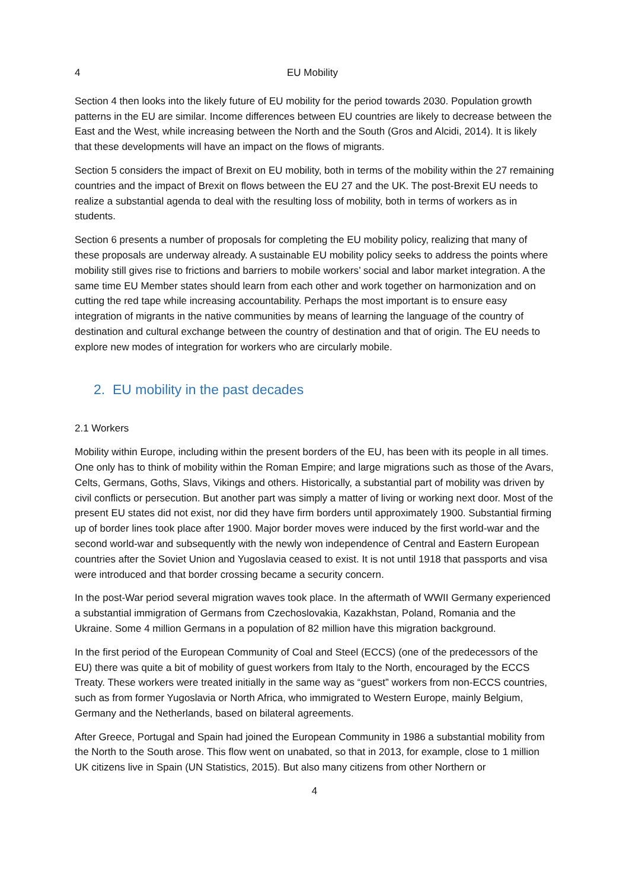4 EU Mobility
Section 4 then looks into the likely future of EU mobility for the period towards 2030. Population growth patterns in the EU are similar. Income differences between EU countries are likely to decrease between the East and the West, while increasing between the North and the South (Gros and Alcidi, 2014). It is likely that these developments will have an impact on the flows of migrants.
Section 5 considers the impact of Brexit on EU mobility, both in terms of the mobility within the 27 remaining countries and the impact of Brexit on flows between the EU 27 and the UK. The post-Brexit EU needs to realize a substantial agenda to deal with the resulting loss of mobility, both in terms of workers as in students.
Section 6 presents a number of proposals for completing the EU mobility policy, realizing that many of these proposals are underway already. A sustainable EU mobility policy seeks to address the points where mobility still gives rise to frictions and barriers to mobile workers’ social and labor market integration. A the same time EU Member states should learn from each other and work together on harmonization and on cutting the red tape while increasing accountability. Perhaps the most important is to ensure easy integration of migrants in the native communities by means of learning the language of the country of destination and cultural exchange between the country of destination and that of origin. The EU needs to explore new modes of integration for workers who are circularly mobile.
2. EU mobility in the past decades
2.1 Workers
Mobility within Europe, including within the present borders of the EU, has been with its people in all times. One only has to think of mobility within the Roman Empire; and large migrations such as those of the Avars, Celts, Germans, Goths, Slavs, Vikings and others. Historically, a substantial part of mobility was driven by civil conflicts or persecution. But another part was simply a matter of living or working next door. Most of the present EU states did not exist, nor did they have firm borders until approximately 1900. Substantial firming up of border lines took place after 1900. Major border moves were induced by the first world-war and the second world-war and subsequently with the newly won independence of Central and Eastern European countries after the Soviet Union and Yugoslavia ceased to exist. It is not until 1918 that passports and visa were introduced and that border crossing became a security concern.
In the post-War period several migration waves took place. In the aftermath of WWII Germany experienced a substantial immigration of Germans from Czechoslovakia, Kazakhstan, Poland, Romania and the Ukraine. Some 4 million Germans in a population of 82 million have this migration background.
In the first period of the European Community of Coal and Steel (ECCS) (one of the predecessors of the EU) there was quite a bit of mobility of guest workers from Italy to the North, encouraged by the ECCS Treaty. These workers were treated initially in the same way as “guest” workers from non-ECCS countries, such as from former Yugoslavia or North Africa, who immigrated to Western Europe, mainly Belgium, Germany and the Netherlands, based on bilateral agreements.
After Greece, Portugal and Spain had joined the European Community in 1986 a substantial mobility from the North to the South arose. This flow went on unabated, so that in 2013, for example, close to 1 million UK citizens live in Spain (UN Statistics, 2015). But also many citizens from other Northern or
4